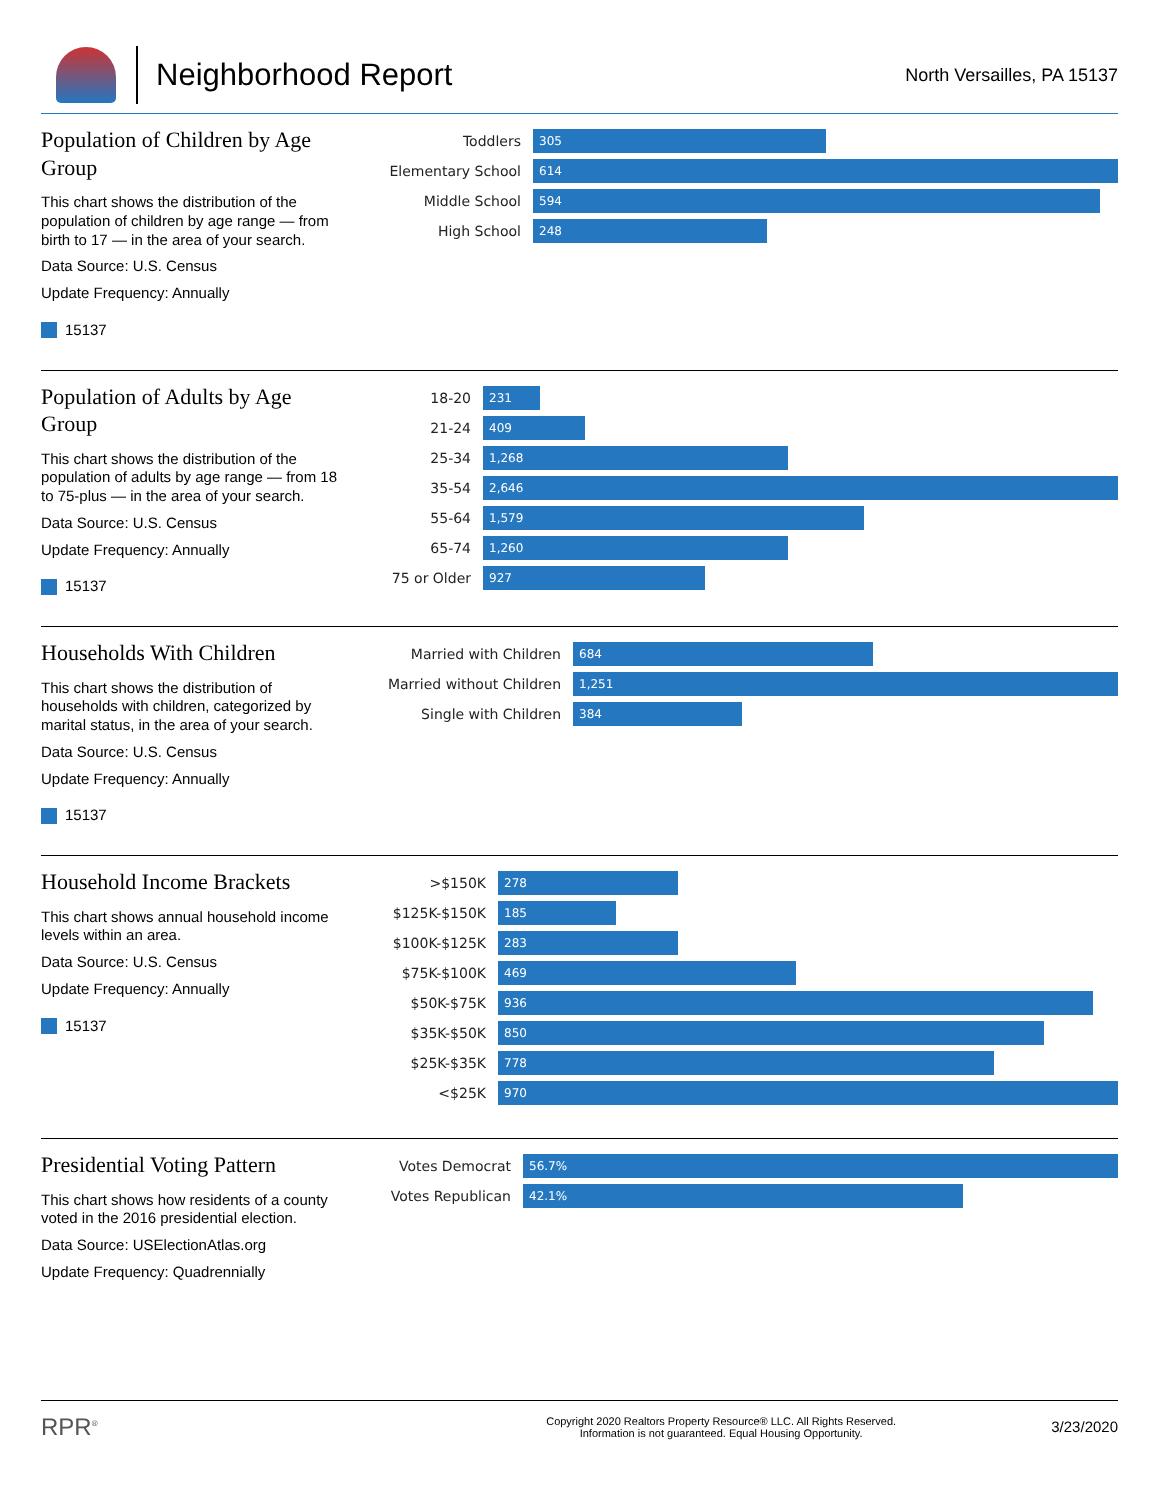Neighborhood Report
North Versailles, PA 15137
Population of Children by Age Group
This chart shows the distribution of the population of children by age range — from birth to 17 — in the area of your search.
Data Source: U.S. Census
Update Frequency: Annually
15137
Toddlers
305
Elementary School
614
Middle School
594
High School
248
Population of Adults by Age Group
This chart shows the distribution of the population of adults by age range — from 18 to 75-plus — in the area of your search.
Data Source: U.S. Census
Update Frequency: Annually
15137
18-20
231
21-24
409
25-34
1,268
35-54
2,646
55-64
1,579
65-74
1,260
75 or Older
927
Households With Children
This chart shows the distribution of households with children, categorized by marital status, in the area of your search.
Data Source: U.S. Census
Update Frequency: Annually
15137
Married with Children
684
Married without Children
1,251
Single with Children
384
Household Income Brackets
This chart shows annual household income levels within an area.
Data Source: U.S. Census
Update Frequency: Annually
15137
>$150K
278
$125K-$150K
185
$100K-$125K
283
$75K-$100K
469
$50K-$75K
936
$35K-$50K
850
$25K-$35K
778
<$25K
970
Presidential Voting Pattern
This chart shows how residents of a county voted in the 2016 presidential election.
Data Source: USElectionAtlas.org
Update Frequency: Quadrennially
Votes Democrat
56.7%
Votes Republican
42.1%
RPR<sup>®</sup>
Copyright 2020 Realtors Property Resource® LLC. All Rights Reserved.
Information is not guaranteed. Equal Housing Opportunity.
3/23/2020